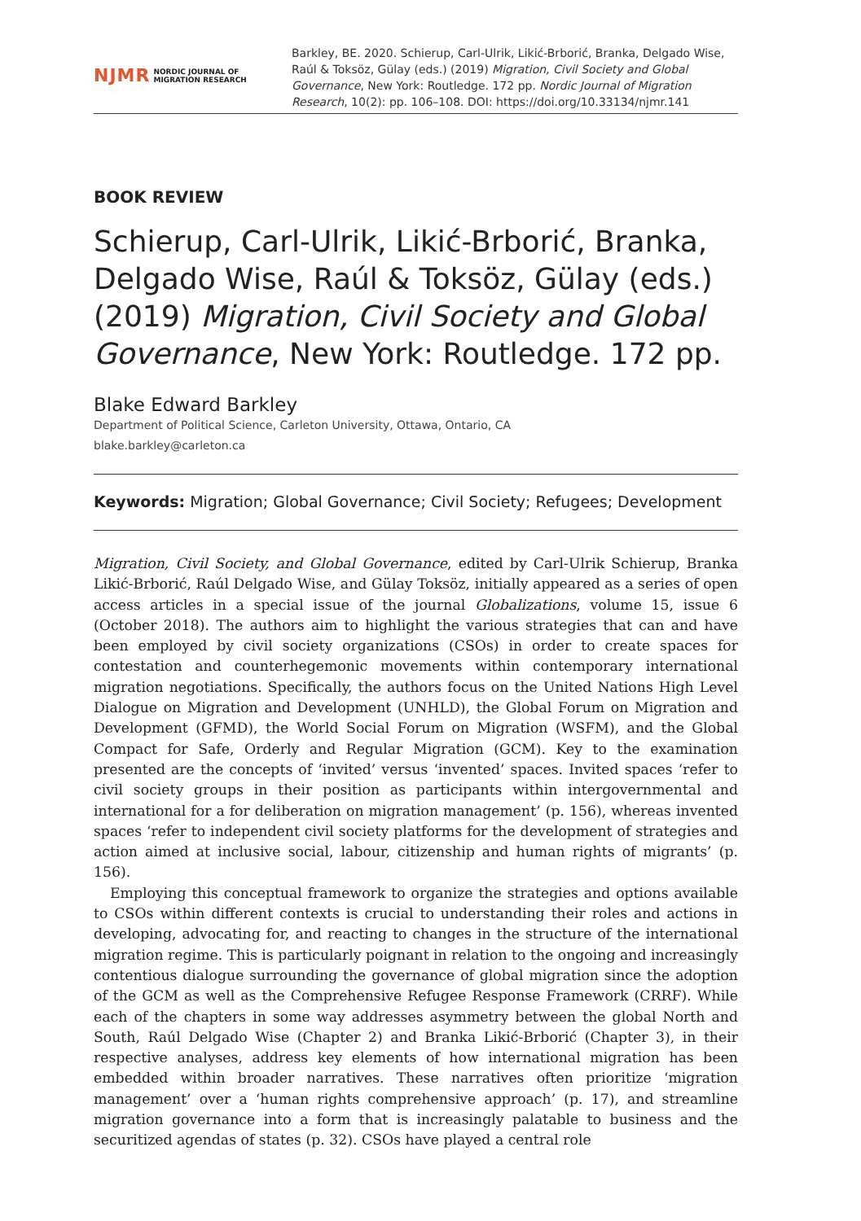NJMR NORDIC JOURNAL OF
MIGRATION RESEARCH
Barkley, BE. 2020. Schierup, Carl-Ulrik, Likić-Brborić, Branka, Delgado Wise, Raúl & Toksöz, Gülay (eds.) (2019) Migration, Civil Society and Global Governance, New York: Routledge. 172 pp. Nordic Journal of Migration Research, 10(2): pp. 106–108. DOI: https://doi.org/10.33134/njmr.141
BOOK REVIEW
Schierup, Carl-Ulrik, Likić-Brborić, Branka, Delgado Wise, Raúl & Toksöz, Gülay (eds.) (2019) Migration, Civil Society and Global Governance, New York: Routledge. 172 pp.
Blake Edward Barkley
Department of Political Science, Carleton University, Ottawa, Ontario, CA
blake.barkley@carleton.ca
Keywords: Migration; Global Governance; Civil Society; Refugees; Development
Migration, Civil Society, and Global Governance, edited by Carl-Ulrik Schierup, Branka Likić-Brborić, Raúl Delgado Wise, and Gülay Toksöz, initially appeared as a series of open access articles in a special issue of the journal Globalizations, volume 15, issue 6 (October 2018). The authors aim to highlight the various strategies that can and have been employed by civil society organizations (CSOs) in order to create spaces for contestation and counterhegemonic movements within contemporary international migration negotiations. Specifically, the authors focus on the United Nations High Level Dialogue on Migration and Development (UNHLD), the Global Forum on Migration and Development (GFMD), the World Social Forum on Migration (WSFM), and the Global Compact for Safe, Orderly and Regular Migration (GCM). Key to the examination presented are the concepts of ‘invited’ versus ‘invented’ spaces. Invited spaces ‘refer to civil society groups in their position as participants within intergovernmental and international for a for deliberation on migration management’ (p. 156), whereas invented spaces ‘refer to independent civil society platforms for the development of strategies and action aimed at inclusive social, labour, citizenship and human rights of migrants’ (p. 156).
Employing this conceptual framework to organize the strategies and options available to CSOs within different contexts is crucial to understanding their roles and actions in developing, advocating for, and reacting to changes in the structure of the international migration regime. This is particularly poignant in relation to the ongoing and increasingly contentious dialogue surrounding the governance of global migration since the adoption of the GCM as well as the Comprehensive Refugee Response Framework (CRRF). While each of the chapters in some way addresses asymmetry between the global North and South, Raúl Delgado Wise (Chapter 2) and Branka Likić-Brborić (Chapter 3), in their respective analyses, address key elements of how international migration has been embedded within broader narratives. These narratives often prioritize ‘migration management’ over a ‘human rights comprehensive approach’ (p. 17), and streamline migration governance into a form that is increasingly palatable to business and the securitized agendas of states (p. 32). CSOs have played a central role